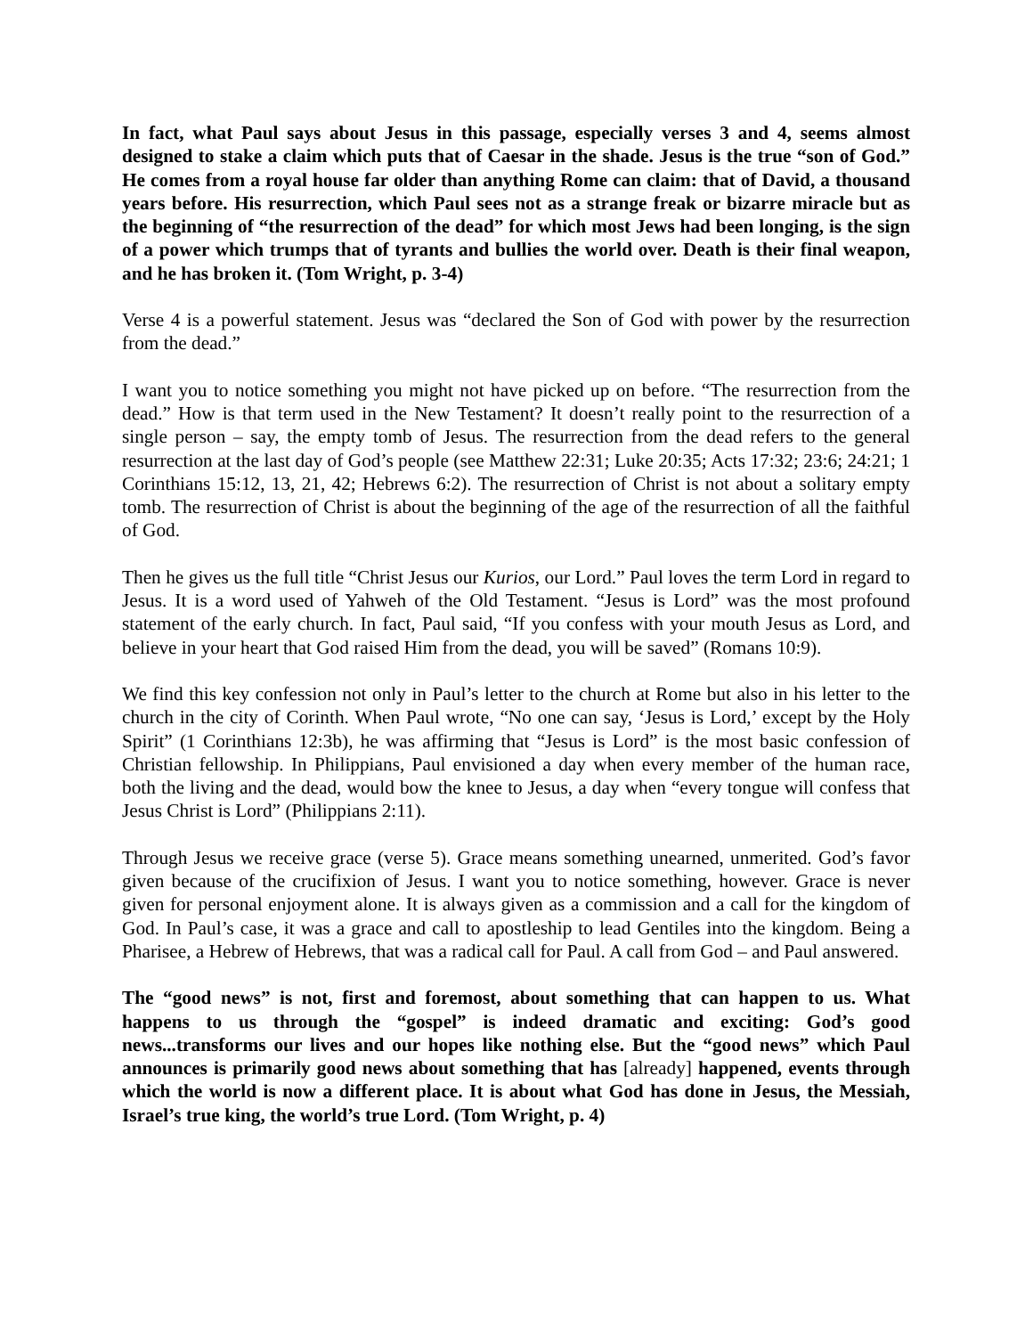In fact, what Paul says about Jesus in this passage, especially verses 3 and 4, seems almost designed to stake a claim which puts that of Caesar in the shade. Jesus is the true “son of God.” He comes from a royal house far older than anything Rome can claim: that of David, a thousand years before. His resurrection, which Paul sees not as a strange freak or bizarre miracle but as the beginning of “the resurrection of the dead” for which most Jews had been longing, is the sign of a power which trumps that of tyrants and bullies the world over. Death is their final weapon, and he has broken it. (Tom Wright, p. 3-4)
Verse 4 is a powerful statement. Jesus was “declared the Son of God with power by the resurrection from the dead.”
I want you to notice something you might not have picked up on before. “The resurrection from the dead.” How is that term used in the New Testament? It doesn’t really point to the resurrection of a single person – say, the empty tomb of Jesus. The resurrection from the dead refers to the general resurrection at the last day of God’s people (see Matthew 22:31; Luke 20:35; Acts 17:32; 23:6; 24:21; 1 Corinthians 15:12, 13, 21, 42; Hebrews 6:2). The resurrection of Christ is not about a solitary empty tomb. The resurrection of Christ is about the beginning of the age of the resurrection of all the faithful of God.
Then he gives us the full title “Christ Jesus our Kurios, our Lord.” Paul loves the term Lord in regard to Jesus. It is a word used of Yahweh of the Old Testament. “Jesus is Lord” was the most profound statement of the early church. In fact, Paul said, “If you confess with your mouth Jesus as Lord, and believe in your heart that God raised Him from the dead, you will be saved” (Romans 10:9).
We find this key confession not only in Paul’s letter to the church at Rome but also in his letter to the church in the city of Corinth. When Paul wrote, “No one can say, ‘Jesus is Lord,’ except by the Holy Spirit” (1 Corinthians 12:3b), he was affirming that “Jesus is Lord” is the most basic confession of Christian fellowship. In Philippians, Paul envisioned a day when every member of the human race, both the living and the dead, would bow the knee to Jesus, a day when “every tongue will confess that Jesus Christ is Lord” (Philippians 2:11).
Through Jesus we receive grace (verse 5). Grace means something unearned, unmerited. God’s favor given because of the crucifixion of Jesus. I want you to notice something, however. Grace is never given for personal enjoyment alone. It is always given as a commission and a call for the kingdom of God. In Paul’s case, it was a grace and call to apostleship to lead Gentiles into the kingdom. Being a Pharisee, a Hebrew of Hebrews, that was a radical call for Paul. A call from God – and Paul answered.
The “good news” is not, first and foremost, about something that can happen to us. What happens to us through the “gospel” is indeed dramatic and exciting: God’s good news...transforms our lives and our hopes like nothing else. But the “good news” which Paul announces is primarily good news about something that has [already] happened, events through which the world is now a different place. It is about what God has done in Jesus, the Messiah, Israel’s true king, the world’s true Lord. (Tom Wright, p. 4)